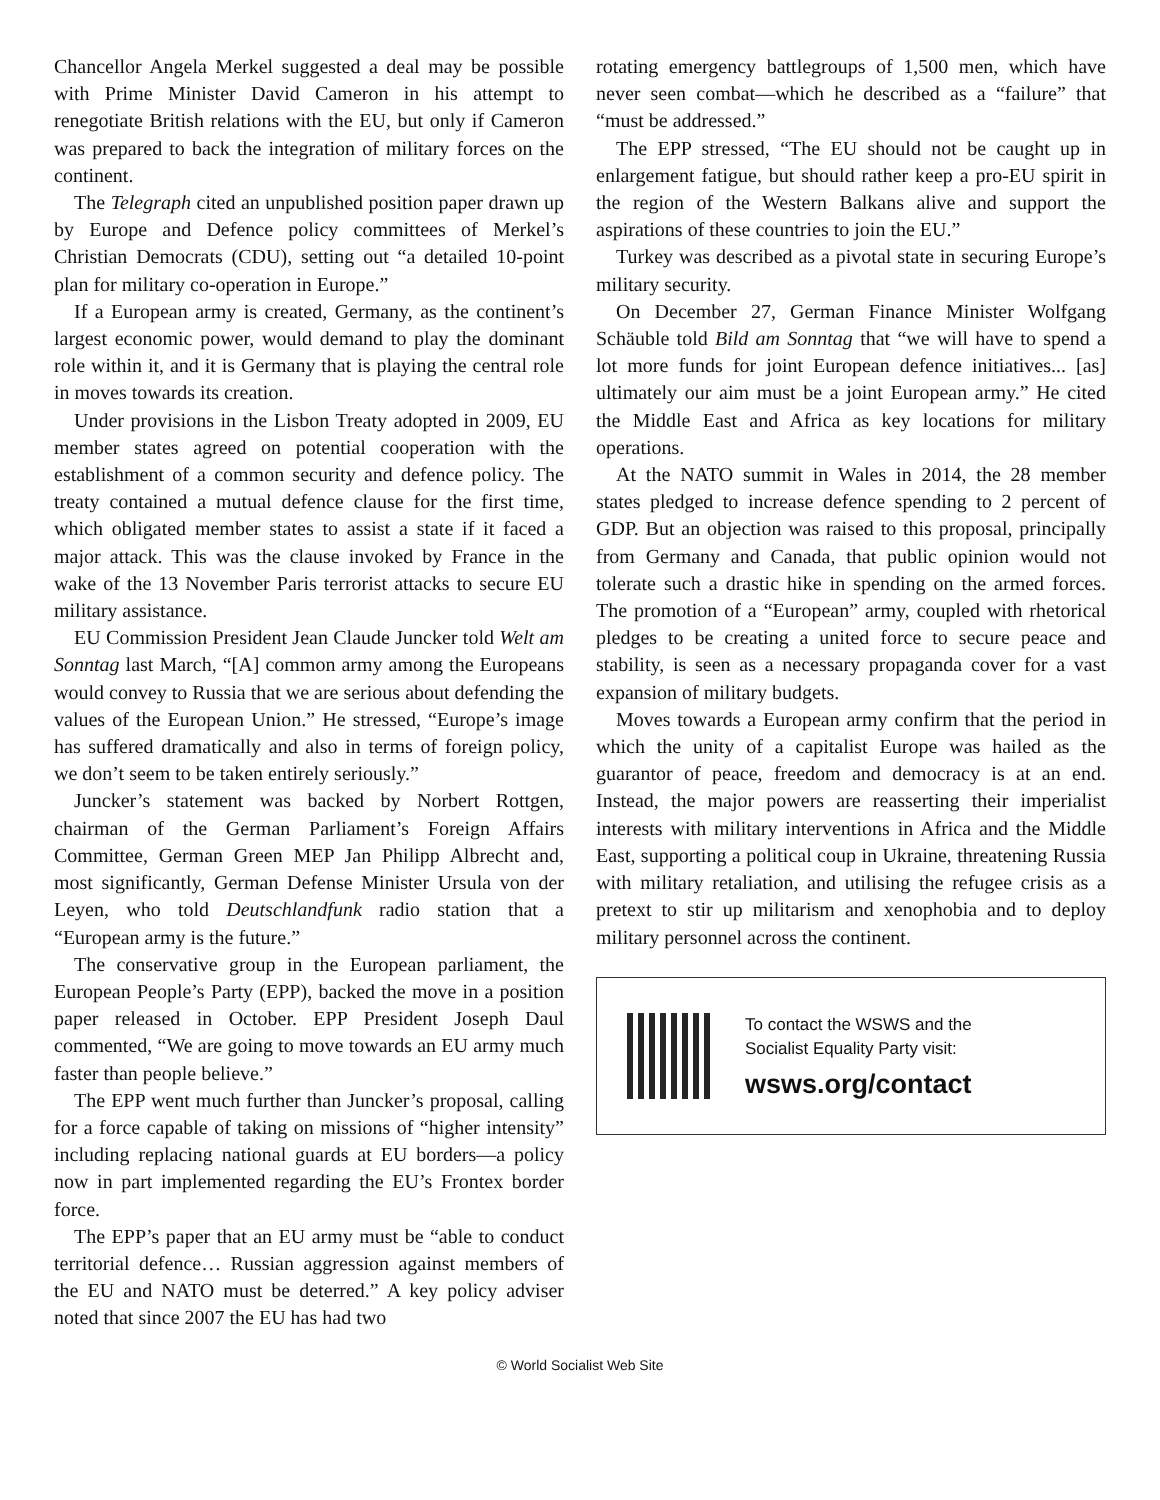Chancellor Angela Merkel suggested a deal may be possible with Prime Minister David Cameron in his attempt to renegotiate British relations with the EU, but only if Cameron was prepared to back the integration of military forces on the continent.
The Telegraph cited an unpublished position paper drawn up by Europe and Defence policy committees of Merkel’s Christian Democrats (CDU), setting out “a detailed 10-point plan for military co-operation in Europe.”
If a European army is created, Germany, as the continent’s largest economic power, would demand to play the dominant role within it, and it is Germany that is playing the central role in moves towards its creation.
Under provisions in the Lisbon Treaty adopted in 2009, EU member states agreed on potential cooperation with the establishment of a common security and defence policy. The treaty contained a mutual defence clause for the first time, which obligated member states to assist a state if it faced a major attack. This was the clause invoked by France in the wake of the 13 November Paris terrorist attacks to secure EU military assistance.
EU Commission President Jean Claude Juncker told Welt am Sonntag last March, “[A] common army among the Europeans would convey to Russia that we are serious about defending the values of the European Union.” He stressed, “Europe’s image has suffered dramatically and also in terms of foreign policy, we don’t seem to be taken entirely seriously.”
Juncker’s statement was backed by Norbert Rottgen, chairman of the German Parliament’s Foreign Affairs Committee, German Green MEP Jan Philipp Albrecht and, most significantly, German Defense Minister Ursula von der Leyen, who told Deutschlandfunk radio station that a “European army is the future.”
The conservative group in the European parliament, the European People’s Party (EPP), backed the move in a position paper released in October. EPP President Joseph Daul commented, “We are going to move towards an EU army much faster than people believe.”
The EPP went much further than Juncker’s proposal, calling for a force capable of taking on missions of “higher intensity” including replacing national guards at EU borders—a policy now in part implemented regarding the EU’s Frontex border force.
The EPP’s paper that an EU army must be “able to conduct territorial defence… Russian aggression against members of the EU and NATO must be deterred.” A key policy adviser noted that since 2007 the EU has had two
rotating emergency battlegroups of 1,500 men, which have never seen combat—which he described as a “failure” that “must be addressed.”
The EPP stressed, “The EU should not be caught up in enlargement fatigue, but should rather keep a pro-EU spirit in the region of the Western Balkans alive and support the aspirations of these countries to join the EU.”
Turkey was described as a pivotal state in securing Europe’s military security.
On December 27, German Finance Minister Wolfgang Schäuble told Bild am Sonntag that “we will have to spend a lot more funds for joint European defence initiatives... [as] ultimately our aim must be a joint European army.” He cited the Middle East and Africa as key locations for military operations.
At the NATO summit in Wales in 2014, the 28 member states pledged to increase defence spending to 2 percent of GDP. But an objection was raised to this proposal, principally from Germany and Canada, that public opinion would not tolerate such a drastic hike in spending on the armed forces. The promotion of a “European” army, coupled with rhetorical pledges to be creating a united force to secure peace and stability, is seen as a necessary propaganda cover for a vast expansion of military budgets.
Moves towards a European army confirm that the period in which the unity of a capitalist Europe was hailed as the guarantor of peace, freedom and democracy is at an end. Instead, the major powers are reasserting their imperialist interests with military interventions in Africa and the Middle East, supporting a political coup in Ukraine, threatening Russia with military retaliation, and utilising the refugee crisis as a pretext to stir up militarism and xenophobia and to deploy military personnel across the continent.
To contact the WSWS and the
Socialist Equality Party visit:
wsws.org/contact
© World Socialist Web Site